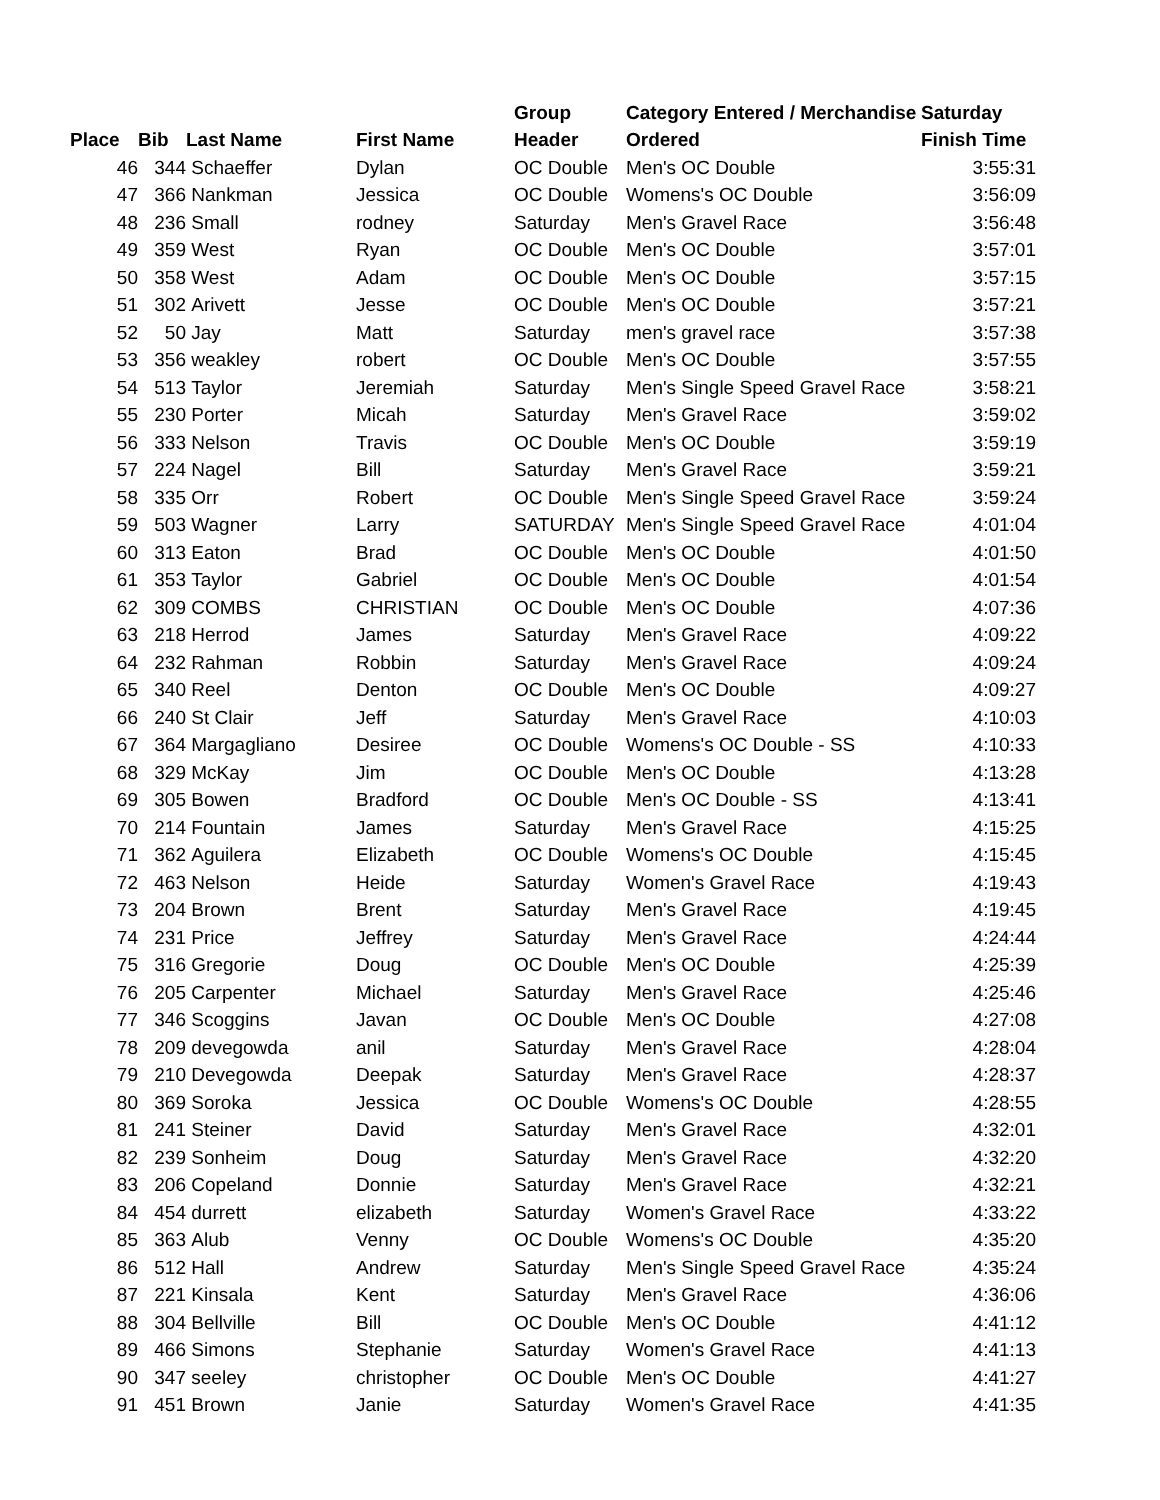| | | | | Group | Category Entered / Merchandise | Saturday |
| --- | --- | --- | --- | --- | --- | --- |
| Place | Bib | Last Name | First Name | Header | Ordered | Finish Time |
| 46 | 344 | Schaeffer | Dylan | OC Double | Men's OC Double | 3:55:31 |
| 47 | 366 | Nankman | Jessica | OC Double | Womens's OC Double | 3:56:09 |
| 48 | 236 | Small | rodney | Saturday | Men's Gravel Race | 3:56:48 |
| 49 | 359 | West | Ryan | OC Double | Men's OC Double | 3:57:01 |
| 50 | 358 | West | Adam | OC Double | Men's OC Double | 3:57:15 |
| 51 | 302 | Arivett | Jesse | OC Double | Men's OC Double | 3:57:21 |
| 52 | 50 | Jay | Matt | Saturday | men's gravel race | 3:57:38 |
| 53 | 356 | weakley | robert | OC Double | Men's OC Double | 3:57:55 |
| 54 | 513 | Taylor | Jeremiah | Saturday | Men's Single Speed Gravel Race | 3:58:21 |
| 55 | 230 | Porter | Micah | Saturday | Men's Gravel Race | 3:59:02 |
| 56 | 333 | Nelson | Travis | OC Double | Men's OC Double | 3:59:19 |
| 57 | 224 | Nagel | Bill | Saturday | Men's Gravel Race | 3:59:21 |
| 58 | 335 | Orr | Robert | OC Double | Men's Single Speed Gravel Race | 3:59:24 |
| 59 | 503 | Wagner | Larry | SATURDAY | Men's Single Speed Gravel Race | 4:01:04 |
| 60 | 313 | Eaton | Brad | OC Double | Men's OC Double | 4:01:50 |
| 61 | 353 | Taylor | Gabriel | OC Double | Men's OC Double | 4:01:54 |
| 62 | 309 | COMBS | CHRISTIAN | OC Double | Men's OC Double | 4:07:36 |
| 63 | 218 | Herrod | James | Saturday | Men's Gravel Race | 4:09:22 |
| 64 | 232 | Rahman | Robbin | Saturday | Men's Gravel Race | 4:09:24 |
| 65 | 340 | Reel | Denton | OC Double | Men's OC Double | 4:09:27 |
| 66 | 240 | St Clair | Jeff | Saturday | Men's Gravel Race | 4:10:03 |
| 67 | 364 | Margagliano | Desiree | OC Double | Womens's OC Double - SS | 4:10:33 |
| 68 | 329 | McKay | Jim | OC Double | Men's OC Double | 4:13:28 |
| 69 | 305 | Bowen | Bradford | OC Double | Men's OC Double - SS | 4:13:41 |
| 70 | 214 | Fountain | James | Saturday | Men's Gravel Race | 4:15:25 |
| 71 | 362 | Aguilera | Elizabeth | OC Double | Womens's OC Double | 4:15:45 |
| 72 | 463 | Nelson | Heide | Saturday | Women's Gravel Race | 4:19:43 |
| 73 | 204 | Brown | Brent | Saturday | Men's Gravel Race | 4:19:45 |
| 74 | 231 | Price | Jeffrey | Saturday | Men's Gravel Race | 4:24:44 |
| 75 | 316 | Gregorie | Doug | OC Double | Men's OC Double | 4:25:39 |
| 76 | 205 | Carpenter | Michael | Saturday | Men's Gravel Race | 4:25:46 |
| 77 | 346 | Scoggins | Javan | OC Double | Men's OC Double | 4:27:08 |
| 78 | 209 | devegowda | anil | Saturday | Men's Gravel Race | 4:28:04 |
| 79 | 210 | Devegowda | Deepak | Saturday | Men's Gravel Race | 4:28:37 |
| 80 | 369 | Soroka | Jessica | OC Double | Womens's OC Double | 4:28:55 |
| 81 | 241 | Steiner | David | Saturday | Men's Gravel Race | 4:32:01 |
| 82 | 239 | Sonheim | Doug | Saturday | Men's Gravel Race | 4:32:20 |
| 83 | 206 | Copeland | Donnie | Saturday | Men's Gravel Race | 4:32:21 |
| 84 | 454 | durrett | elizabeth | Saturday | Women's Gravel Race | 4:33:22 |
| 85 | 363 | Alub | Venny | OC Double | Womens's OC Double | 4:35:20 |
| 86 | 512 | Hall | Andrew | Saturday | Men's Single Speed Gravel Race | 4:35:24 |
| 87 | 221 | Kinsala | Kent | Saturday | Men's Gravel Race | 4:36:06 |
| 88 | 304 | Bellville | Bill | OC Double | Men's OC Double | 4:41:12 |
| 89 | 466 | Simons | Stephanie | Saturday | Women's Gravel Race | 4:41:13 |
| 90 | 347 | seeley | christopher | OC Double | Men's OC Double | 4:41:27 |
| 91 | 451 | Brown | Janie | Saturday | Women's Gravel Race | 4:41:35 |